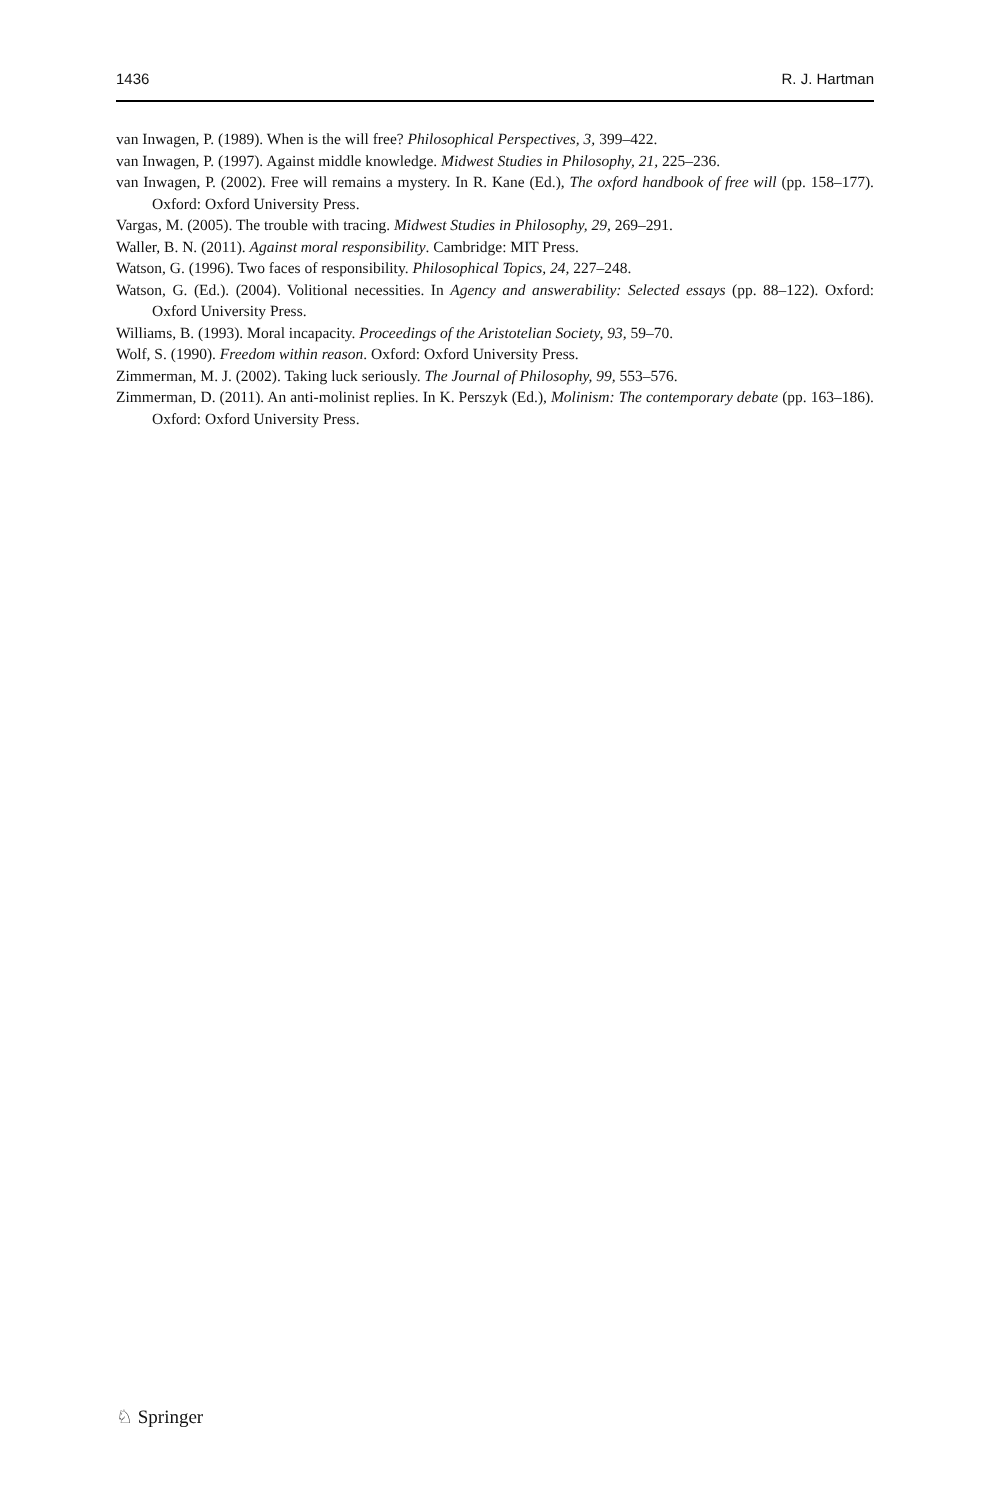1436 R. J. Hartman
van Inwagen, P. (1989). When is the will free? Philosophical Perspectives, 3, 399–422.
van Inwagen, P. (1997). Against middle knowledge. Midwest Studies in Philosophy, 21, 225–236.
van Inwagen, P. (2002). Free will remains a mystery. In R. Kane (Ed.), The oxford handbook of free will (pp. 158–177). Oxford: Oxford University Press.
Vargas, M. (2005). The trouble with tracing. Midwest Studies in Philosophy, 29, 269–291.
Waller, B. N. (2011). Against moral responsibility. Cambridge: MIT Press.
Watson, G. (1996). Two faces of responsibility. Philosophical Topics, 24, 227–248.
Watson, G. (Ed.). (2004). Volitional necessities. In Agency and answerability: Selected essays (pp. 88–122). Oxford: Oxford University Press.
Williams, B. (1993). Moral incapacity. Proceedings of the Aristotelian Society, 93, 59–70.
Wolf, S. (1990). Freedom within reason. Oxford: Oxford University Press.
Zimmerman, M. J. (2002). Taking luck seriously. The Journal of Philosophy, 99, 553–576.
Zimmerman, D. (2011). An anti-molinist replies. In K. Perszyk (Ed.), Molinism: The contemporary debate (pp. 163–186). Oxford: Oxford University Press.
♘ Springer